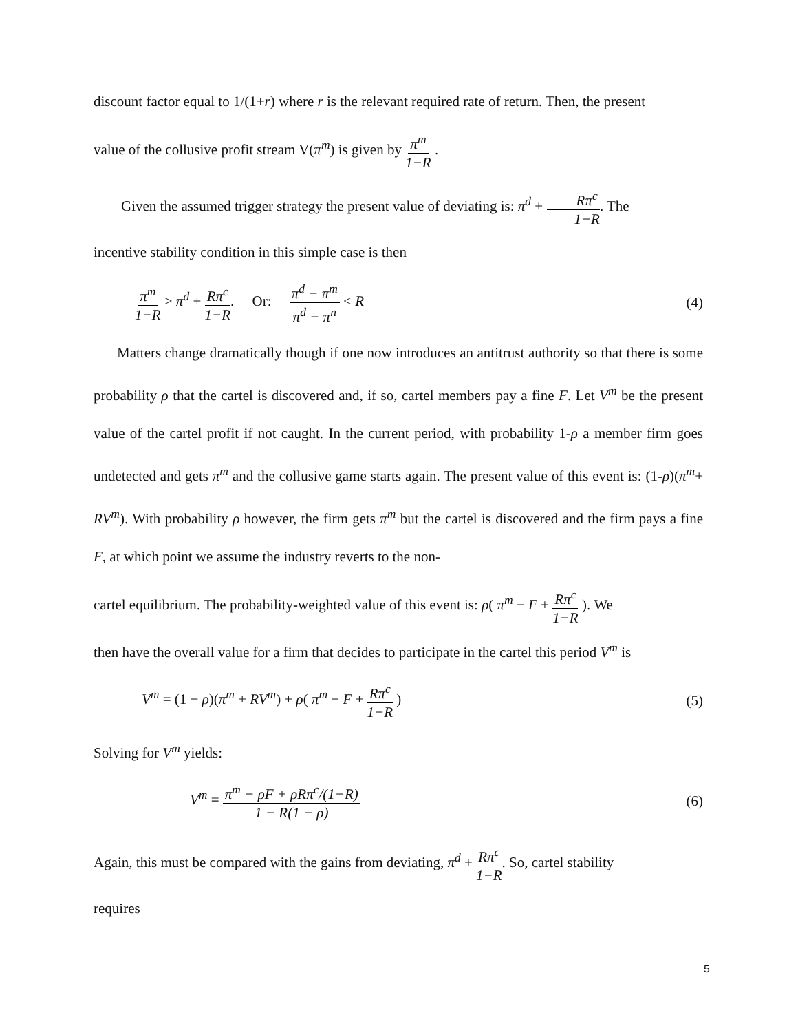discount factor equal to 1/(1+r) where r is the relevant required rate of return. Then, the present
value of the collusive profit stream V(π<sup>m</sup>) is given by π<sup>m</sup> 1−R .
Given the assumed trigger strategy the present value of deviating is: π<sup>d</sup> + Rπ<sup>c</sup> 1−R. The
incentive stability condition in this simple case is then
π<sup>m</sup> 1−R > π<sup>d</sup> + Rπ<sup>c</sup> 1−R. Or: π<sup>d</sup> − π<sup>m</sup> π<sup>d</sup> − π<sup>n</sup> < R (4)
Matters change dramatically though if one now introduces an antitrust authority so that there is some probability ρ that the cartel is discovered and, if so, cartel members pay a fine F. Let V<sup>m</sup> be the present value of the cartel profit if not caught. In the current period, with probability 1-ρ a member firm goes undetected and gets π<sup>m</sup> and the collusive game starts again. The present value of this event is: (1-ρ)(π<sup>m</sup>+ RV<sup>m</sup>). With probability ρ however, the firm gets π<sup>m</sup> but the cartel is discovered and the firm pays a fine F, at which point we assume the industry reverts to the non-
cartel equilibrium. The probability-weighted value of this event is: ρ( π<sup>m</sup> − F + Rπ<sup>c</sup> 1−R ). We
then have the overall value for a firm that decides to participate in the cartel this period V<sup>m</sup> is
V<sup>m</sup> = (1 − ρ)(π<sup>m</sup> + RV<sup>m</sup>) + ρ( π<sup>m</sup> − F + Rπ<sup>c</sup> 1−R ) (5)
Solving for V<sup>m</sup> yields:
V<sup>m</sup> = π<sup>m</sup> − ρF + ρRπ<sup>c</sup>/(1−R) 1 − R(1 − ρ) (6)
Again, this must be compared with the gains from deviating, π<sup>d</sup> + Rπ<sup>c</sup> 1−R. So, cartel stability
requires
5